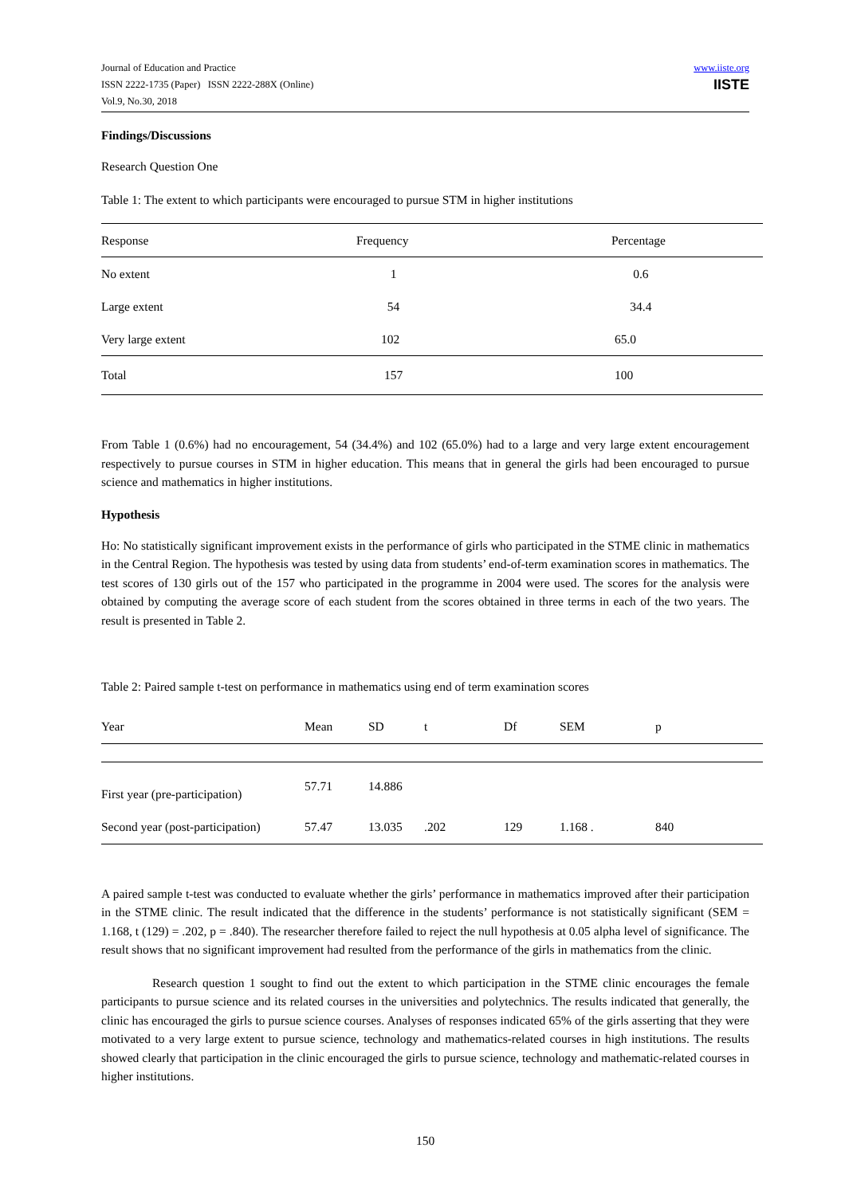Journal of Education and Practice
ISSN 2222-1735 (Paper) ISSN 2222-288X (Online)
Vol.9, No.30, 2018
www.iiste.org
IISTE
Findings/Discussions
Research Question One
Table 1: The extent to which participants were encouraged to pursue STM in higher institutions
| Response | Frequency | Percentage |
| --- | --- | --- |
| No extent | 1 | 0.6 |
| Large extent | 54 | 34.4 |
| Very large extent | 102 | 65.0 |
| Total | 157 | 100 |
From Table 1 (0.6%) had no encouragement, 54 (34.4%) and 102 (65.0%) had to a large and very large extent encouragement respectively to pursue courses in STM in higher education. This means that in general the girls had been encouraged to pursue science and mathematics in higher institutions.
Hypothesis
Ho: No statistically significant improvement exists in the performance of girls who participated in the STME clinic in mathematics in the Central Region. The hypothesis was tested by using data from students’ end-of-term examination scores in mathematics. The test scores of 130 girls out of the 157 who participated in the programme in 2004 were used. The scores for the analysis were obtained by computing the average score of each student from the scores obtained in three terms in each of the two years. The result is presented in Table 2.
Table 2: Paired sample t-test on performance in mathematics using end of term examination scores
| Year | Mean | SD | t | Df | SEM | p |
| --- | --- | --- | --- | --- | --- | --- |
| First year (pre-participation) | 57.71 | 14.886 | | | | |
| Second year (post-participation) | 57.47 | 13.035 | .202 | 129 | 1.168 . | 840 |
A paired sample t-test was conducted to evaluate whether the girls’ performance in mathematics improved after their participation in the STME clinic. The result indicated that the difference in the students’ performance is not statistically significant (SEM = 1.168, t (129) = .202, p = .840). The researcher therefore failed to reject the null hypothesis at 0.05 alpha level of significance. The result shows that no significant improvement had resulted from the performance of the girls in mathematics from the clinic.
Research question 1 sought to find out the extent to which participation in the STME clinic encourages the female participants to pursue science and its related courses in the universities and polytechnics. The results indicated that generally, the clinic has encouraged the girls to pursue science courses. Analyses of responses indicated 65% of the girls asserting that they were motivated to a very large extent to pursue science, technology and mathematics-related courses in high institutions. The results showed clearly that participation in the clinic encouraged the girls to pursue science, technology and mathematic-related courses in higher institutions.
150